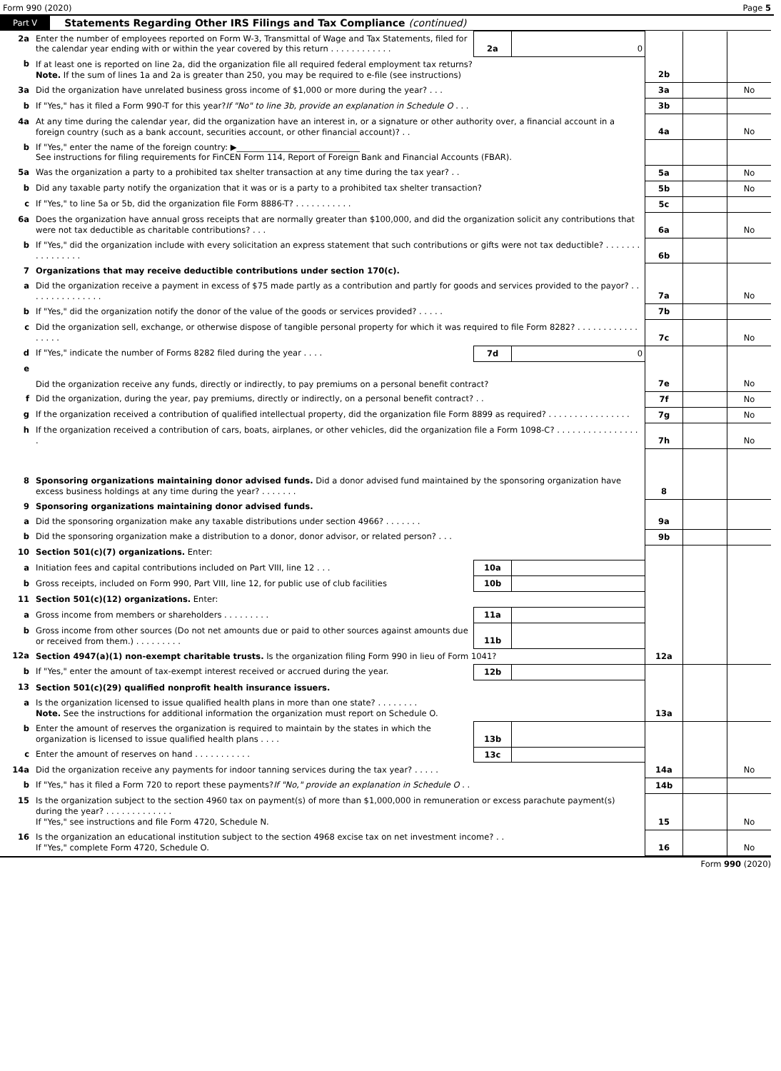Form 990 (2020) Page 5
Part V Statements Regarding Other IRS Filings and Tax Compliance (continued)
| 2a | Enter the number of employees reported on Form W-3, Transmittal of Wage and Tax Statements, filed for the calendar year ending with or within the year covered by this return . . . . . . . . . . . . | 2a | 0 | | | |
| b | If at least one is reported on line 2a, did the organization file all required federal employment tax returns? Note. If the sum of lines 1a and 2a is greater than 250, you may be required to e-file (see instructions) | | | 2b | | |
| 3a | Did the organization have unrelated business gross income of $1,000 or more during the year? . . . | | | 3a | | No |
| b | If "Yes," has it filed a Form 990-T for this year? If "No" to line 3b, provide an explanation in Schedule O . . . | | | 3b | | |
| 4a | At any time during the calendar year, did the organization have an interest in, or a signature or other authority over, a financial account in a foreign country (such as a bank account, securities account, or other financial account)? . . | | | 4a | | No |
| b | If "Yes," enter the name of the foreign country: ▶______________________________ See instructions for filing requirements for FinCEN Form 114, Report of Foreign Bank and Financial Accounts (FBAR). | | | | | |
| 5a | Was the organization a party to a prohibited tax shelter transaction at any time during the tax year? . . | | | 5a | | No |
| b | Did any taxable party notify the organization that it was or is a party to a prohibited tax shelter transaction? | | | 5b | | No |
| c | If "Yes," to line 5a or 5b, did the organization file Form 8886-T? . . . . . . . . . . . | | | 5c | | |
| 6a | Does the organization have annual gross receipts that are normally greater than $100,000, and did the organization solicit any contributions that were not tax deductible as charitable contributions? . . . | | | 6a | | No |
| b | If "Yes," did the organization include with every solicitation an express statement that such contributions or gifts were not tax deductible? . . . . . . . . . . . . . . . . | | | 6b | | |
| 7 | Organizations that may receive deductible contributions under section 170(c). | | | | | |
| a | Did the organization receive a payment in excess of $75 made partly as a contribution and partly for goods and services provided to the payor? . . . . . . . . . . . . . . . | | | 7a | | No |
| b | If "Yes," did the organization notify the donor of the value of the goods or services provided? . . . . . | | | 7b | | |
| c | Did the organization sell, exchange, or otherwise dispose of tangible personal property for which it was required to file Form 8282? . . . . . . . . . . . . . . . . . | | | 7c | | No |
| d | If "Yes," indicate the number of Forms 8282 filed during the year . . . . | 7d | 0 | | | |
| e | Did the organization receive any funds, directly or indirectly, to pay premiums on a personal benefit contract? | | | 7e | | No |
| f | Did the organization, during the year, pay premiums, directly or indirectly, on a personal benefit contract? . . | | | 7f | | No |
| g | If the organization received a contribution of qualified intellectual property, did the organization file Form 8899 as required? . . . . . . . . . . . . . . . . | | | 7g | | No |
| h | If the organization received a contribution of cars, boats, airplanes, or other vehicles, did the organization file a Form 1098-C? . . . . . . . . . . . . . . . . . | | | 7h | | No |
| 8 | Sponsoring organizations maintaining donor advised funds. Did a donor advised fund maintained by the sponsoring organization have excess business holdings at any time during the year? . . . . . . . | | | 8 | | |
| 9 | Sponsoring organizations maintaining donor advised funds. | | | | | |
| a | Did the sponsoring organization make any taxable distributions under section 4966? . . . . . . . | | | 9a | | |
| b | Did the sponsoring organization make a distribution to a donor, donor advisor, or related person? . . . | | | 9b | | |
| 10 | Section 501(c)(7) organizations. Enter: | | | | | |
| a | Initiation fees and capital contributions included on Part VIII, line 12 . . . | 10a | | | | |
| b | Gross receipts, included on Form 990, Part VIII, line 12, for public use of club facilities | 10b | | | | |
| 11 | Section 501(c)(12) organizations. Enter: | | | | | |
| a | Gross income from members or shareholders . . . . . . . . . | 11a | | | | |
| b | Gross income from other sources (Do not net amounts due or paid to other sources against amounts due or received from them.) . . . . . . . . . | 11b | | | | |
| 12a | Section 4947(a)(1) non-exempt charitable trusts. Is the organization filing Form 990 in lieu of Form 1041? | | | 12a | | |
| b | If "Yes," enter the amount of tax-exempt interest received or accrued during the year. | 12b | | | | |
| 13 | Section 501(c)(29) qualified nonprofit health insurance issuers. | | | | | |
| a | Is the organization licensed to issue qualified health plans in more than one state? . . . . . . . . Note. See the instructions for additional information the organization must report on Schedule O. | | | 13a | | |
| b | Enter the amount of reserves the organization is required to maintain by the states in which the organization is licensed to issue qualified health plans . . . . | 13b | | | | |
| c | Enter the amount of reserves on hand . . . . . . . . . . . | 13c | | | | |
| 14a | Did the organization receive any payments for indoor tanning services during the tax year? . . . . . | | | 14a | | No |
| b | If "Yes," has it filed a Form 720 to report these payments? If "No," provide an explanation in Schedule O . . | | | 14b | | |
| 15 | Is the organization subject to the section 4960 tax on payment(s) of more than $1,000,000 in remuneration or excess parachute payment(s) during the year? . . . . . . . . . . . . . If "Yes," see instructions and file Form 4720, Schedule N. | | | 15 | | No |
| 16 | Is the organization an educational institution subject to the section 4968 excise tax on net investment income? . . If "Yes," complete Form 4720, Schedule O. | | | 16 | | No |
Form 990 (2020)